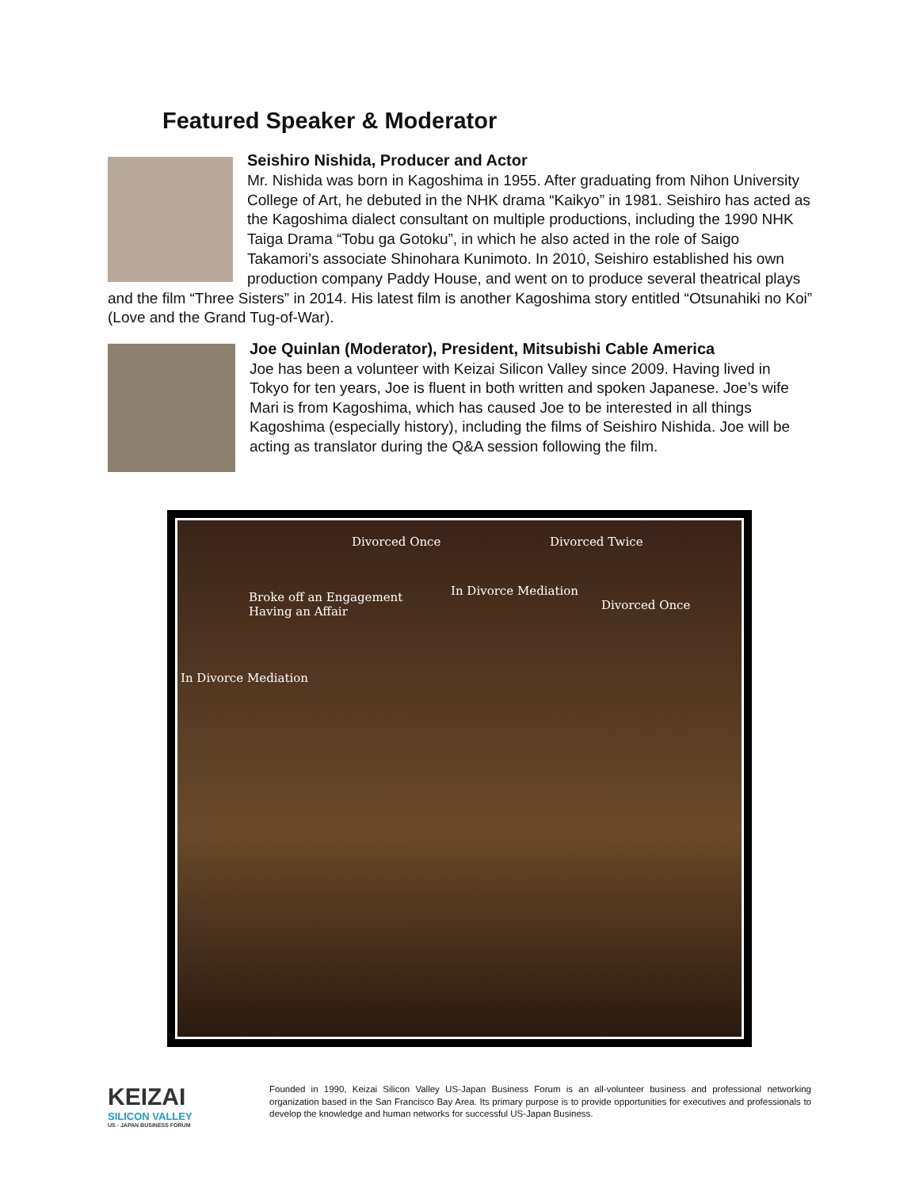Featured Speaker & Moderator
Seishiro Nishida, Producer and Actor
Mr. Nishida was born in Kagoshima in 1955. After graduating from Nihon University College of Art, he debuted in the NHK drama “Kaikyo” in 1981. Seishiro has acted as the Kagoshima dialect consultant on multiple productions, including the 1990 NHK Taiga Drama “Tobu ga Gotoku”, in which he also acted in the role of Saigo Takamori’s associate Shinohara Kunimoto. In 2010, Seishiro established his own production company Paddy House, and went on to produce several theatrical plays and the film “Three Sisters” in 2014. His latest film is another Kagoshima story entitled “Otsunahiki no Koi” (Love and the Grand Tug-of-War).
Joe Quinlan (Moderator), President, Mitsubishi Cable America
Joe has been a volunteer with Keizai Silicon Valley since 2009. Having lived in Tokyo for ten years, Joe is fluent in both written and spoken Japanese. Joe’s wife Mari is from Kagoshima, which has caused Joe to be interested in all things Kagoshima (especially history), including the films of Seishiro Nishida. Joe will be acting as translator during the Q&A session following the film.
Divorced Once Divorced Twice
Broke off an Engagement
Having an Affair
In Divorce Mediation
Divorced Once
In Divorce Mediation
KEIZAI
SILICON VALLEY
US - JAPAN BUSINESS FORUM
Founded in 1990, Keizai Silicon Valley US-Japan Business Forum is an all-volunteer business and professional networking organization based in the San Francisco Bay Area. Its primary purpose is to provide opportunities for executives and professionals to develop the knowledge and human networks for successful US-Japan Business.